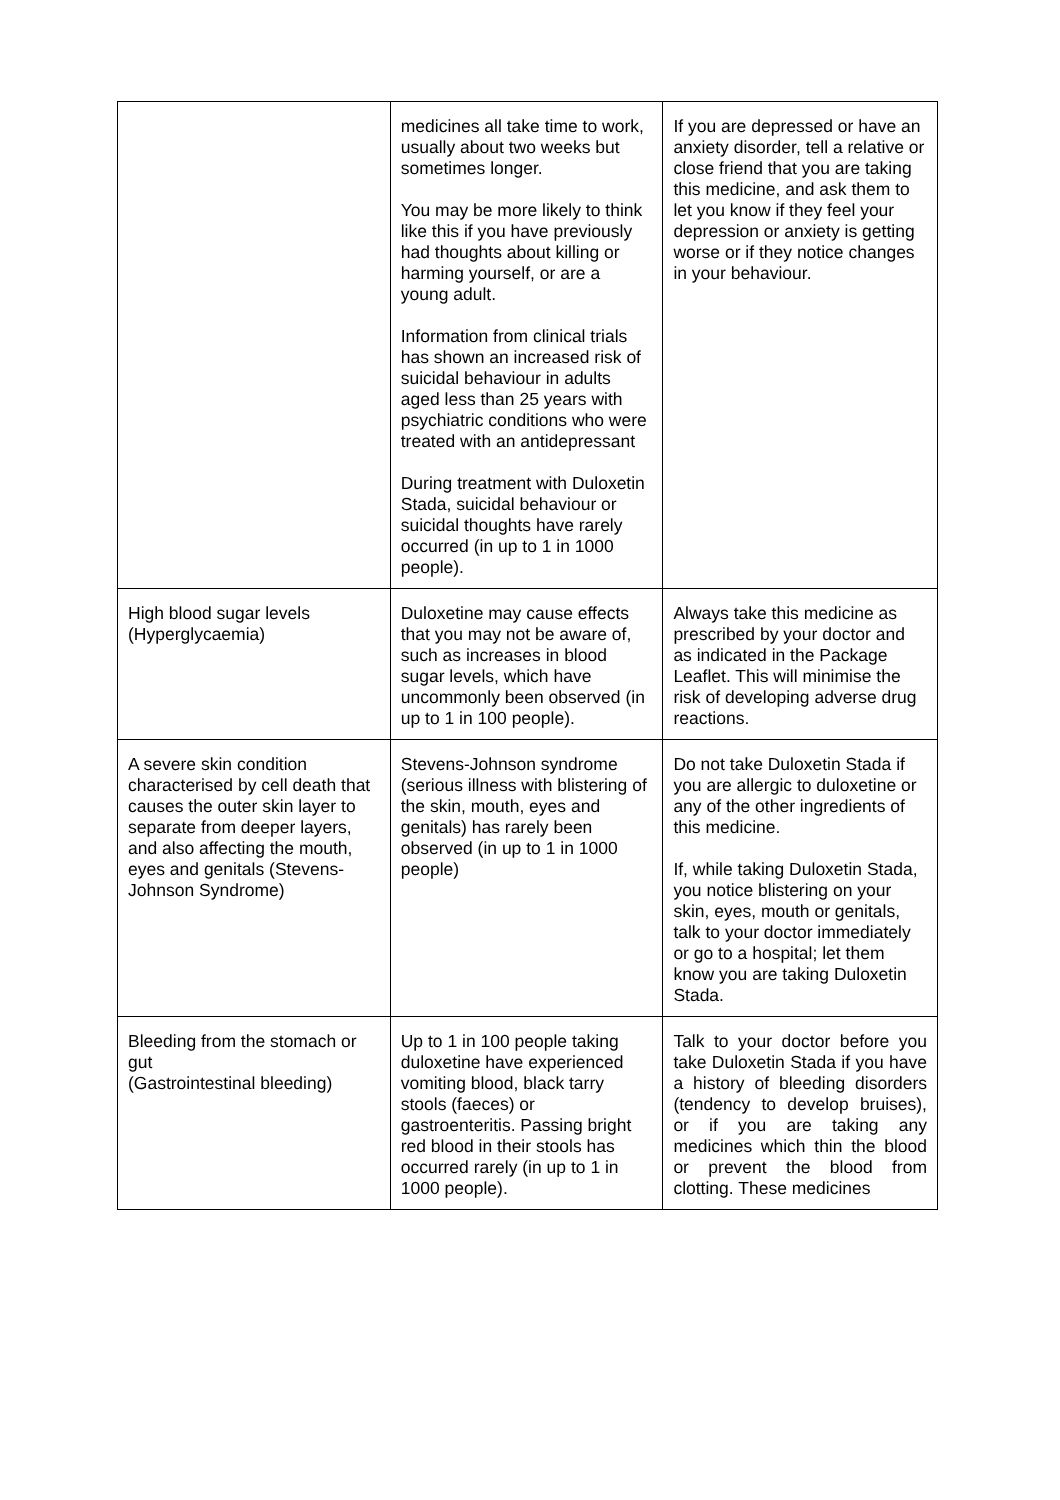| | medicines all take time to work, usually about two weeks but sometimes longer. You may be more likely to think like this if you have previously had thoughts about killing or harming yourself, or are a young adult. Information from clinical trials has shown an increased risk of suicidal behaviour in adults aged less than 25 years with psychiatric conditions who were treated with an antidepressant During treatment with Duloxetin Stada, suicidal behaviour or suicidal thoughts have rarely occurred (in up to 1 in 1000 people). | If you are depressed or have an anxiety disorder, tell a relative or close friend that you are taking this medicine, and ask them to let you know if they feel your depression or anxiety is getting worse or if they notice changes in your behaviour. |
| High blood sugar levels (Hyperglycaemia) | Duloxetine may cause effects that you may not be aware of, such as increases in blood sugar levels, which have uncommonly been observed (in up to 1 in 100 people). | Always take this medicine as prescribed by your doctor and as indicated in the Package Leaflet. This will minimise the risk of developing adverse drug reactions. |
| A severe skin condition characterised by cell death that causes the outer skin layer to separate from deeper layers, and also affecting the mouth, eyes and genitals (Stevens-Johnson Syndrome) | Stevens-Johnson syndrome (serious illness with blistering of the skin, mouth, eyes and genitals) has rarely been observed (in up to 1 in 1000 people) | Do not take Duloxetin Stada if you are allergic to duloxetine or any of the other ingredients of this medicine. If, while taking Duloxetin Stada, you notice blistering on your skin, eyes, mouth or genitals, talk to your doctor immediately or go to a hospital; let them know you are taking Duloxetin Stada. |
| Bleeding from the stomach or gut (Gastrointestinal bleeding) | Up to 1 in 100 people taking duloxetine have experienced vomiting blood, black tarry stools (faeces) or gastroenteritis. Passing bright red blood in their stools has occurred rarely (in up to 1 in 1000 people). | Talk to your doctor before you take Duloxetin Stada if you have a history of bleeding disorders (tendency to develop bruises), or if you are taking any medicines which thin the blood or prevent the blood from clotting. These medicines |